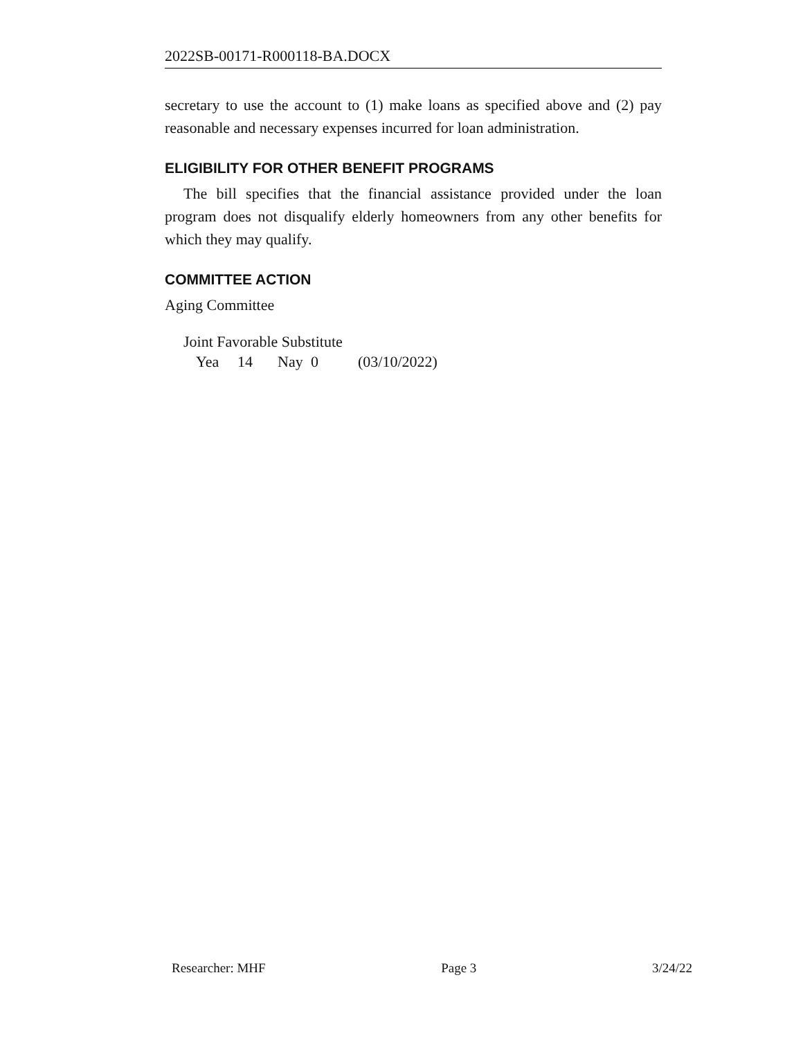2022SB-00171-R000118-BA.DOCX
secretary to use the account to (1) make loans as specified above and (2) pay reasonable and necessary expenses incurred for loan administration.
ELIGIBILITY FOR OTHER BENEFIT PROGRAMS
The bill specifies that the financial assistance provided under the loan program does not disqualify elderly homeowners from any other benefits for which they may qualify.
COMMITTEE ACTION
Aging Committee
Joint Favorable Substitute
Yea 14 Nay 0 (03/10/2022)
Researcher: MHF Page 3 3/24/22